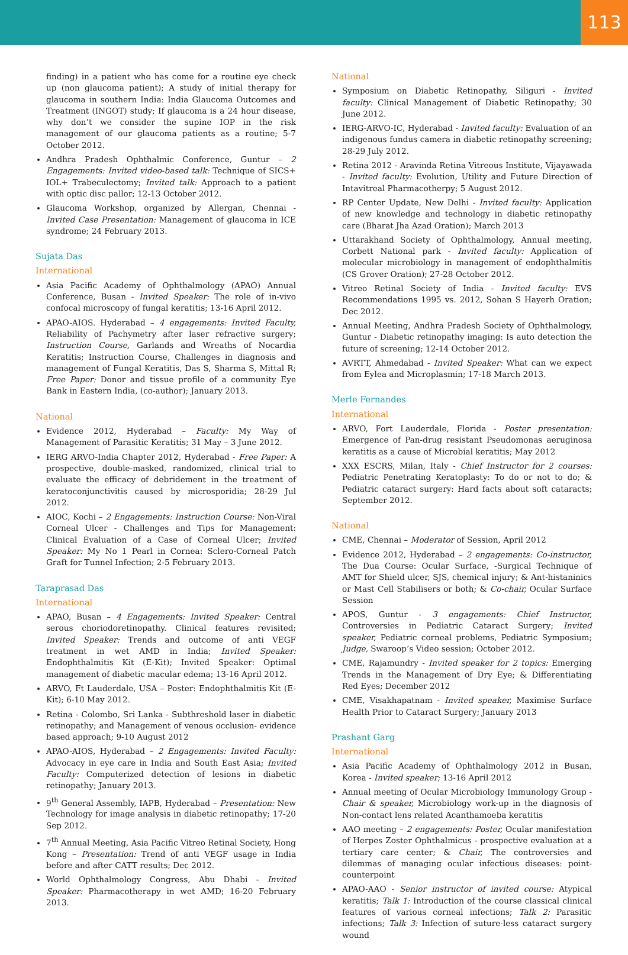113
finding) in a patient who has come for a routine eye check up (non glaucoma patient); A study of initial therapy for glaucoma in southern India: India Glaucoma Outcomes and Treatment (INGOT) study; If glaucoma is a 24 hour disease, why don’t we consider the supine IOP in the risk management of our glaucoma patients as a routine; 5-7 October 2012.
Andhra Pradesh Ophthalmic Conference, Guntur – 2 Engagements: Invited video-based talk: Technique of SICS+ IOL+ Trabeculectomy; Invited talk: Approach to a patient with optic disc pallor; 12-13 October 2012.
Glaucoma Workshop, organized by Allergan, Chennai - Invited Case Presentation: Management of glaucoma in ICE syndrome; 24 February 2013.
Sujata Das
International
Asia Pacific Academy of Ophthalmology (APAO) Annual Conference, Busan - Invited Speaker: The role of in-vivo confocal microscopy of fungal keratitis; 13-16 April 2012.
APAO-AIOS. Hyderabad – 4 engagements: Invited Faculty, Reliability of Pachymetry after laser refractive surgery; Instruction Course, Garlands and Wreaths of Nocardia Keratitis; Instruction Course, Challenges in diagnosis and management of Fungal Keratitis, Das S, Sharma S, Mittal R; Free Paper: Donor and tissue profile of a community Eye Bank in Eastern India, (co-author); January 2013.
National
Evidence 2012, Hyderabad – Faculty: My Way of Management of Parasitic Keratitis; 31 May – 3 June 2012.
IERG ARVO-India Chapter 2012, Hyderabad - Free Paper: A prospective, double-masked, randomized, clinical trial to evaluate the efficacy of debridement in the treatment of keratoconjunctivitis caused by microsporidia; 28-29 Jul 2012.
AIOC, Kochi – 2 Engagements: Instruction Course: Non-Viral Corneal Ulcer - Challenges and Tips for Management: Clinical Evaluation of a Case of Corneal Ulcer; Invited Speaker: My No 1 Pearl in Cornea: Sclero-Corneal Patch Graft for Tunnel Infection; 2-5 February 2013.
Taraprasad Das
International
APAO, Busan – 4 Engagements: Invited Speaker: Central serous choriodoretinopathy. Clinical features revisited; Invited Speaker: Trends and outcome of anti VEGF treatment in wet AMD in India; Invited Speaker: Endophthalmitis Kit (E-Kit); Invited Speaker: Optimal management of diabetic macular edema; 13-16 April 2012.
ARVO, Ft Lauderdale, USA – Poster: Endophthalmitis Kit (E-Kit); 6-10 May 2012.
Retina - Colombo, Sri Lanka - Subthreshold laser in diabetic retinopathy; and Management of venous occlusion- evidence based approach; 9-10 August 2012
APAO-AIOS, Hyderabad – 2 Engagements: Invited Faculty: Advocacy in eye care in India and South East Asia; Invited Faculty: Computerized detection of lesions in diabetic retinopathy; January 2013.
9<sup>th</sup> General Assembly, IAPB, Hyderabad – Presentation: New Technology for image analysis in diabetic retinopathy; 17-20 Sep 2012.
7<sup>th</sup> Annual Meeting, Asia Pacific Vitreo Retinal Society, Hong Kong – Presentation: Trend of anti VEGF usage in India before and after CATT results; Dec 2012.
World Ophthalmology Congress, Abu Dhabi - Invited Speaker: Pharmacotherapy in wet AMD; 16-20 February 2013.
National
Symposium on Diabetic Retinopathy, Siliguri - Invited faculty: Clinical Management of Diabetic Retinopathy; 30 June 2012.
IERG-ARVO-IC, Hyderabad - Invited faculty: Evaluation of an indigenous fundus camera in diabetic retinopathy screening; 28-29 July 2012.
Retina 2012 - Aravinda Retina Vitreous Institute, Vijayawada - Invited faculty: Evolution, Utility and Future Direction of Intavitreal Pharmacotherpy; 5 August 2012.
RP Center Update, New Delhi - Invited faculty: Application of new knowledge and technology in diabetic retinopathy care (Bharat Jha Azad Oration); March 2013
Uttarakhand Society of Ophthalmology, Annual meeting, Corbett National park - Invited faculty: Application of molecular microbiology in management of endophthalmitis (CS Grover Oration); 27-28 October 2012.
Vitreo Retinal Society of India - Invited faculty: EVS Recommendations 1995 vs. 2012, Sohan S Hayerh Oration; Dec 2012.
Annual Meeting, Andhra Pradesh Society of Ophthalmology, Guntur - Diabetic retinopathy imaging: Is auto detection the future of screening; 12-14 October 2012.
AVRTT, Ahmedabad - Invited Speaker: What can we expect from Eylea and Microplasmin; 17-18 March 2013.
Merle Fernandes
International
ARVO, Fort Lauderdale, Florida - Poster presentation: Emergence of Pan-drug resistant Pseudomonas aeruginosa keratitis as a cause of Microbial keratitis; May 2012
XXX ESCRS, Milan, Italy - Chief Instructor for 2 courses: Pediatric Penetrating Keratoplasty: To do or not to do; & Pediatric cataract surgery: Hard facts about soft cataracts; September 2012.
National
CME, Chennai – Moderator of Session, April 2012
Evidence 2012, Hyderabad – 2 engagements: Co-instructor, The Dua Course: Ocular Surface, -Surgical Technique of AMT for Shield ulcer, SJS, chemical injury; & Ant-histaninics or Mast Cell Stabilisers or both; & Co-chair, Ocular Surface Session
APOS, Guntur - 3 engagements: Chief Instructor, Controversies in Pediatric Cataract Surgery; Invited speaker, Pediatric corneal problems, Pediatric Symposium; Judge, Swaroop’s Video session; October 2012.
CME, Rajamundry - Invited speaker for 2 topics: Emerging Trends in the Management of Dry Eye; & Differentiating Red Eyes; December 2012
CME, Visakhapatnam - Invited speaker, Maximise Surface Health Prior to Cataract Surgery; January 2013
Prashant Garg
International
Asia Pacific Academy of Ophthalmology 2012 in Busan, Korea - Invited speaker; 13-16 April 2012
Annual meeting of Ocular Microbiology Immunology Group - Chair & speaker, Microbiology work-up in the diagnosis of Non-contact lens related Acanthamoeba keratitis
AAO meeting – 2 engagements: Poster, Ocular manifestation of Herpes Zoster Ophthalmicus - prospective evaluation at a tertiary care center; & Chair, The controversies and dilemmas of managing ocular infectious diseases: point-counterpoint
APAO-AAO - Senior instructor of invited course: Atypical keratitis; Talk 1: Introduction of the course classical clinical features of various corneal infections; Talk 2: Parasitic infections; Talk 3: Infection of suture-less cataract surgery wound